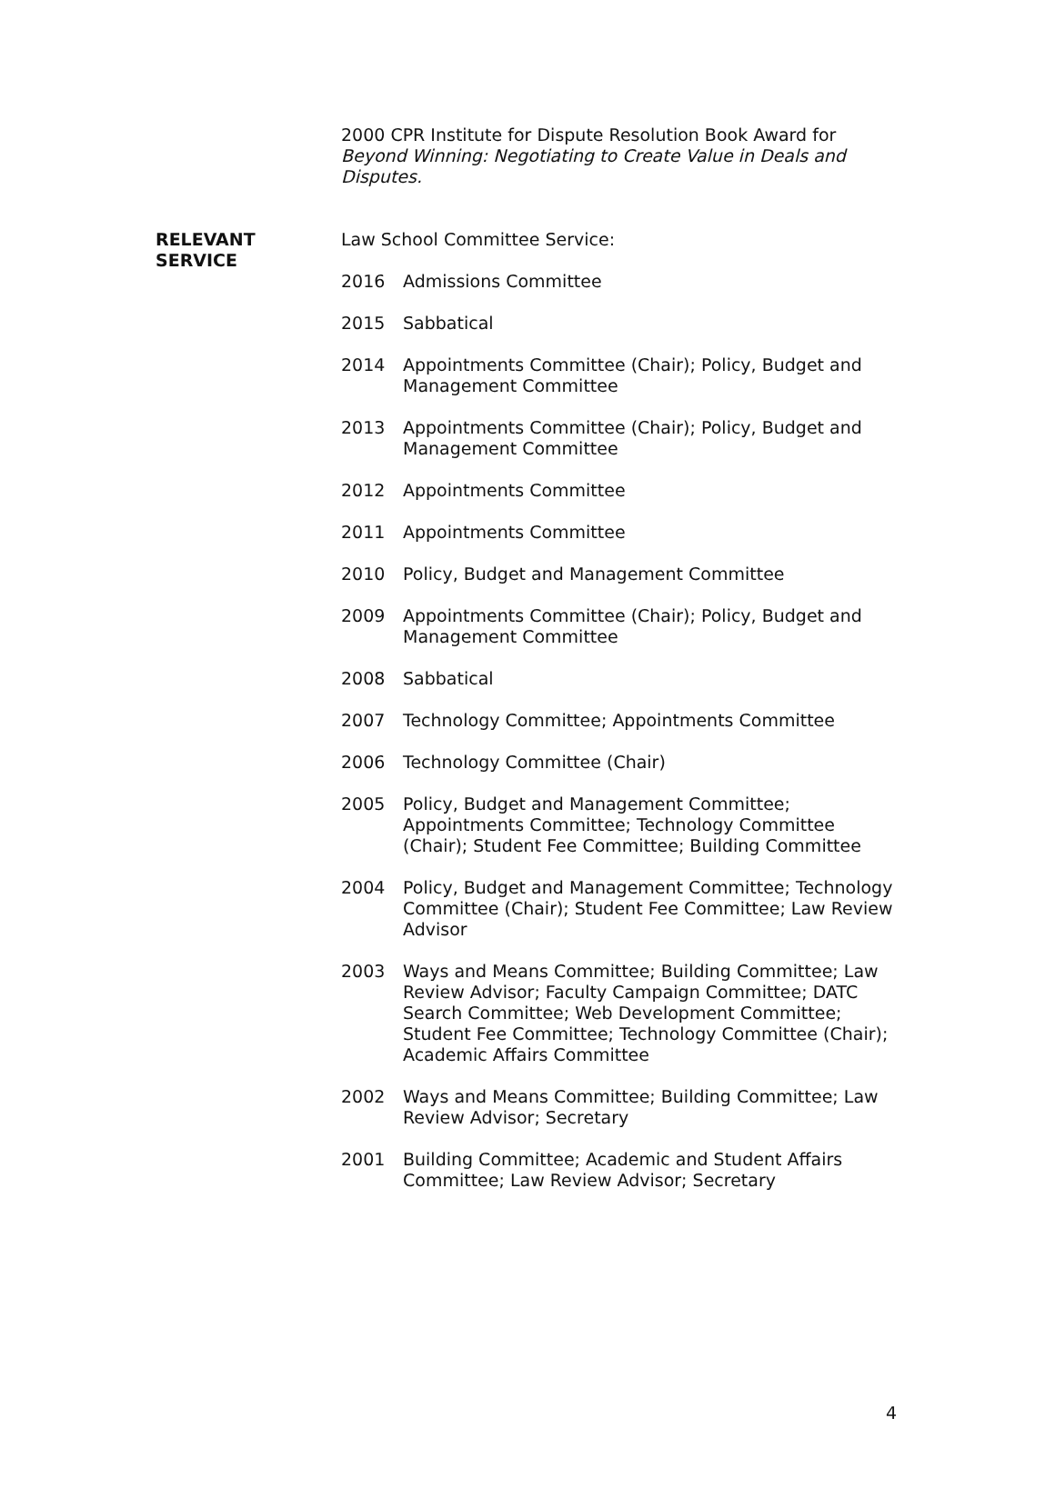2000 CPR Institute for Dispute Resolution Book Award for Beyond Winning: Negotiating to Create Value in Deals and Disputes.
RELEVANT
SERVICE
Law School Committee Service:
2016 Admissions Committee
2015 Sabbatical
2014 Appointments Committee (Chair); Policy, Budget and Management Committee
2013 Appointments Committee (Chair); Policy, Budget and Management Committee
2012 Appointments Committee
2011 Appointments Committee
2010 Policy, Budget and Management Committee
2009 Appointments Committee (Chair); Policy, Budget and Management Committee
2008 Sabbatical
2007 Technology Committee; Appointments Committee
2006 Technology Committee (Chair)
2005 Policy, Budget and Management Committee; Appointments Committee; Technology Committee (Chair); Student Fee Committee; Building Committee
2004 Policy, Budget and Management Committee; Technology Committee (Chair); Student Fee Committee; Law Review Advisor
2003 Ways and Means Committee; Building Committee; Law Review Advisor; Faculty Campaign Committee; DATC Search Committee; Web Development Committee; Student Fee Committee; Technology Committee (Chair); Academic Affairs Committee
2002 Ways and Means Committee; Building Committee; Law Review Advisor; Secretary
2001 Building Committee; Academic and Student Affairs Committee; Law Review Advisor; Secretary
4